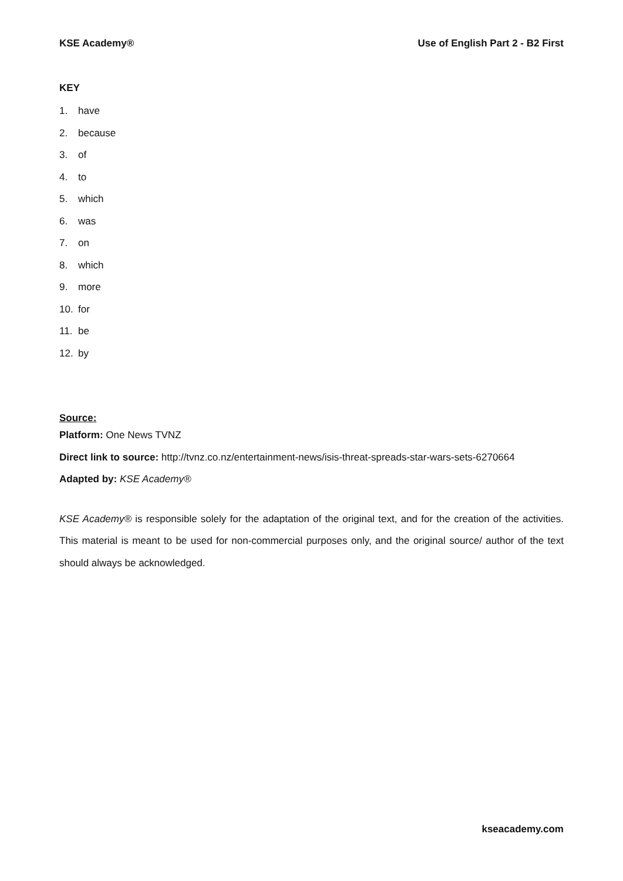KSE Academy® Use of English Part 2 - B2 First
KEY
1. have
2. because
3. of
4. to
5. which
6. was
7. on
8. which
9. more
10. for
11. be
12. by
Source:
Platform: One News TVNZ
Direct link to source: http://tvnz.co.nz/entertainment-news/isis-threat-spreads-star-wars-sets-6270664
Adapted by: KSE Academy®
KSE Academy® is responsible solely for the adaptation of the original text, and for the creation of the activities. This material is meant to be used for non-commercial purposes only, and the original source/ author of the text should always be acknowledged.
kseacademy.com